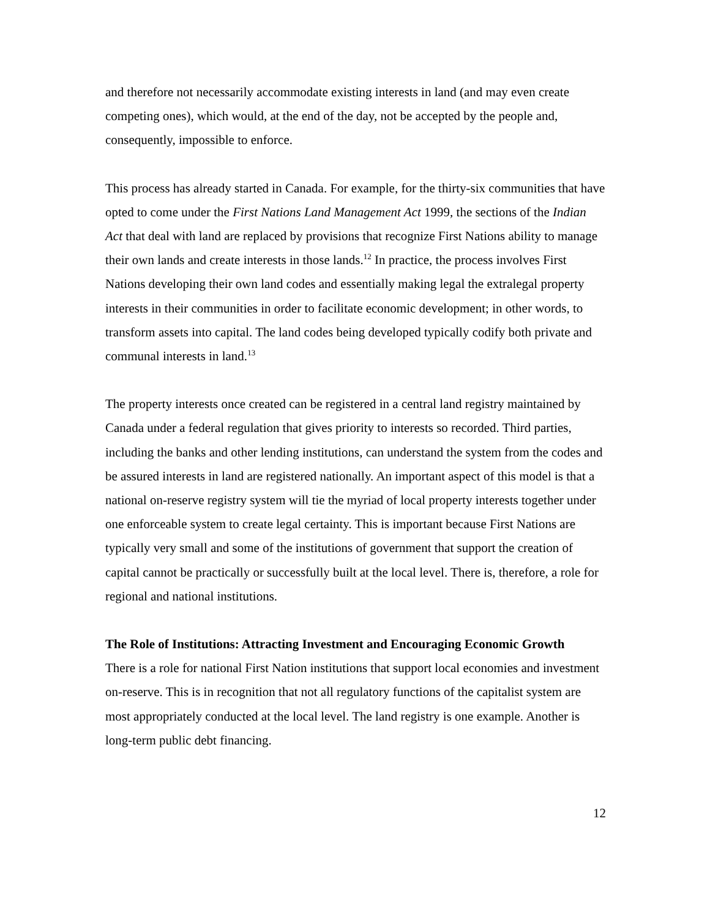and therefore not necessarily accommodate existing interests in land (and may even create competing ones), which would, at the end of the day, not be accepted by the people and, consequently, impossible to enforce.
This process has already started in Canada. For example, for the thirty-six communities that have opted to come under the First Nations Land Management Act 1999, the sections of the Indian Act that deal with land are replaced by provisions that recognize First Nations ability to manage their own lands and create interests in those lands.<sup>12</sup> In practice, the process involves First Nations developing their own land codes and essentially making legal the extralegal property interests in their communities in order to facilitate economic development; in other words, to transform assets into capital. The land codes being developed typically codify both private and communal interests in land.<sup>13</sup>
The property interests once created can be registered in a central land registry maintained by Canada under a federal regulation that gives priority to interests so recorded. Third parties, including the banks and other lending institutions, can understand the system from the codes and be assured interests in land are registered nationally. An important aspect of this model is that a national on-reserve registry system will tie the myriad of local property interests together under one enforceable system to create legal certainty. This is important because First Nations are typically very small and some of the institutions of government that support the creation of capital cannot be practically or successfully built at the local level. There is, therefore, a role for regional and national institutions.
The Role of Institutions: Attracting Investment and Encouraging Economic Growth
There is a role for national First Nation institutions that support local economies and investment on-reserve. This is in recognition that not all regulatory functions of the capitalist system are most appropriately conducted at the local level. The land registry is one example. Another is long-term public debt financing.
12